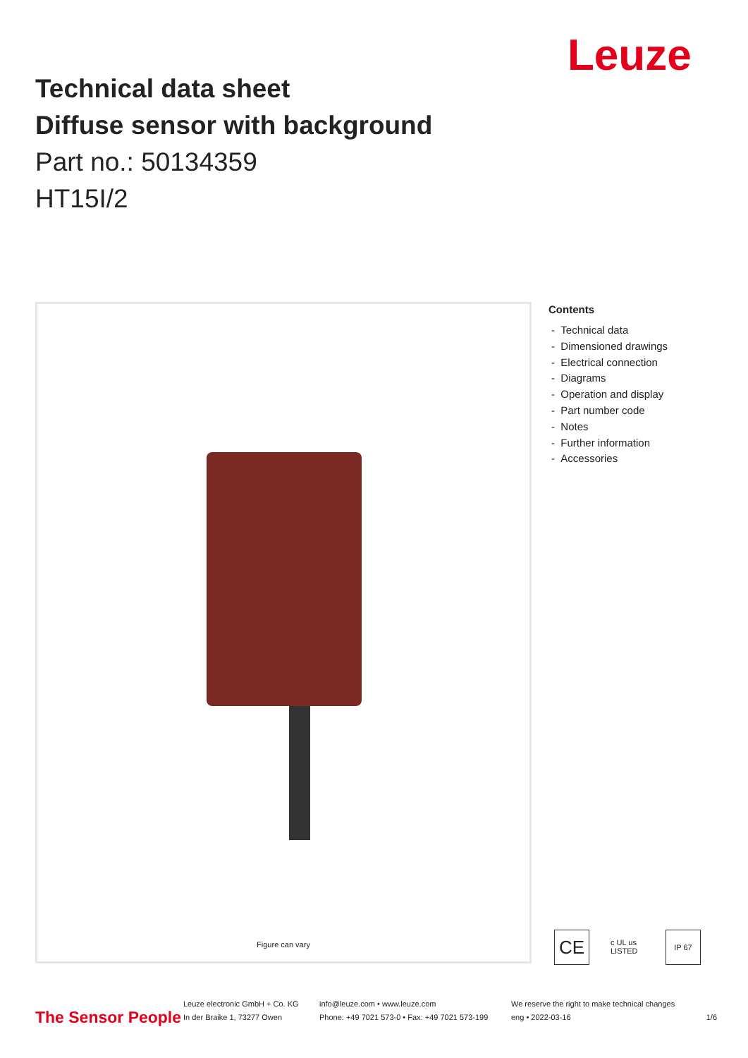Leuze
Technical data sheet
Diffuse sensor with background
Part no.: 50134359
HT15I/2
Figure can vary
Contents
- Technical data
- Dimensioned drawings
- Electrical connection
- Diagrams
- Operation and display
- Part number code
- Notes
- Further information
- Accessories
CE c UL us LISTED IP 67
The Sensor People
Leuze electronic GmbH + Co. KG
In der Braike 1, 73277 Owen
info@leuze.com • www.leuze.com
Phone: +49 7021 573-0 • Fax: +49 7021 573-199
We reserve the right to make technical changes
eng • 2022-03-16
1/6